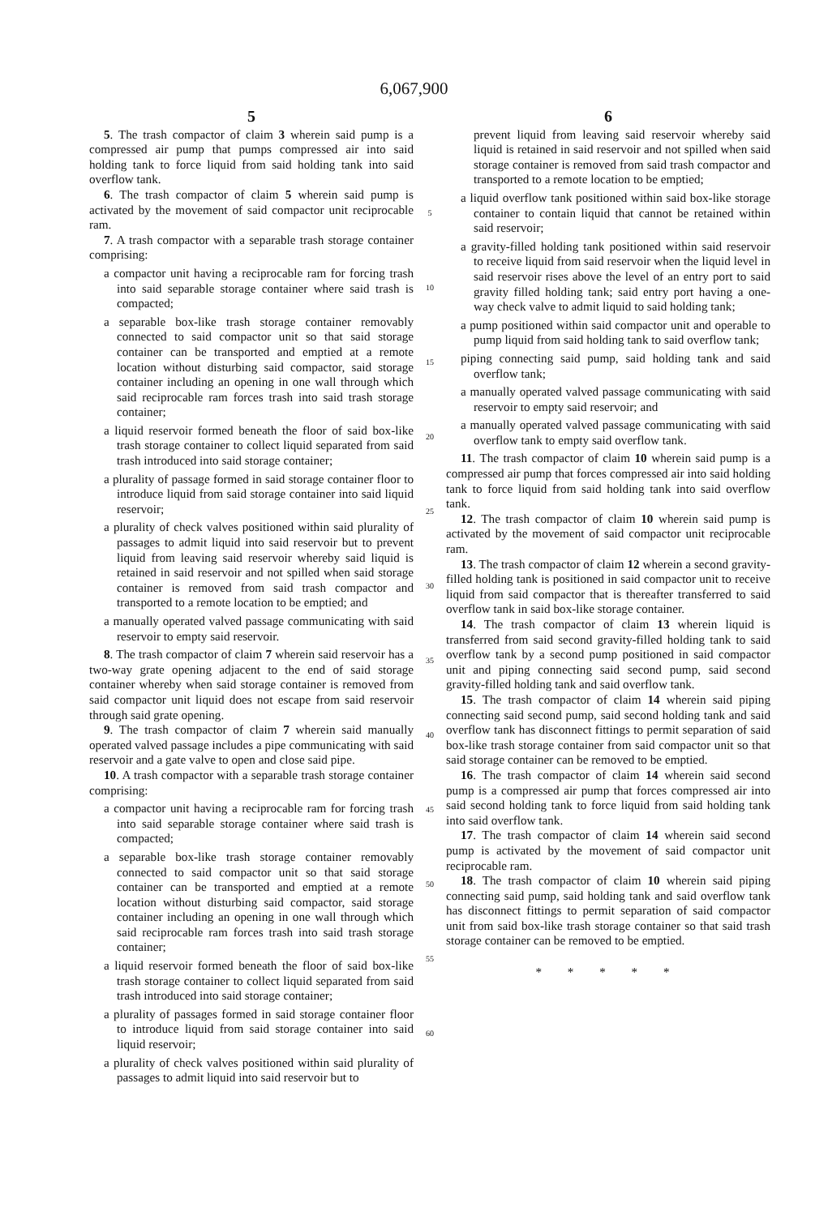6,067,900
5
5. The trash compactor of claim 3 wherein said pump is a compressed air pump that pumps compressed air into said holding tank to force liquid from said holding tank into said overflow tank.
6. The trash compactor of claim 5 wherein said pump is activated by the movement of said compactor unit reciprocable ram.
7. A trash compactor with a separable trash storage container comprising:
a compactor unit having a reciprocable ram for forcing trash into said separable storage container where said trash is compacted;
a separable box-like trash storage container removably connected to said compactor unit so that said storage container can be transported and emptied at a remote location without disturbing said compactor, said storage container including an opening in one wall through which said reciprocable ram forces trash into said trash storage container;
a liquid reservoir formed beneath the floor of said box-like trash storage container to collect liquid separated from said trash introduced into said storage container;
a plurality of passage formed in said storage container floor to introduce liquid from said storage container into said liquid reservoir;
a plurality of check valves positioned within said plurality of passages to admit liquid into said reservoir but to prevent liquid from leaving said reservoir whereby said liquid is retained in said reservoir and not spilled when said storage container is removed from said trash compactor and transported to a remote location to be emptied; and
a manually operated valved passage communicating with said reservoir to empty said reservoir.
8. The trash compactor of claim 7 wherein said reservoir has a two-way grate opening adjacent to the end of said storage container whereby when said storage container is removed from said compactor unit liquid does not escape from said reservoir through said grate opening.
9. The trash compactor of claim 7 wherein said manually operated valved passage includes a pipe communicating with said reservoir and a gate valve to open and close said pipe.
10. A trash compactor with a separable trash storage container comprising:
a compactor unit having a reciprocable ram for forcing trash into said separable storage container where said trash is compacted;
a separable box-like trash storage container removably connected to said compactor unit so that said storage container can be transported and emptied at a remote location without disturbing said compactor, said storage container including an opening in one wall through which said reciprocable ram forces trash into said trash storage container;
a liquid reservoir formed beneath the floor of said box-like trash storage container to collect liquid separated from said trash introduced into said storage container;
a plurality of passages formed in said storage container floor to introduce liquid from said storage container into said liquid reservoir;
a plurality of check valves positioned within said plurality of passages to admit liquid into said reservoir but to
5
10
15
20
25
30
35
40
45
50
55
60
6
prevent liquid from leaving said reservoir whereby said liquid is retained in said reservoir and not spilled when said storage container is removed from said trash compactor and transported to a remote location to be emptied;
a liquid overflow tank positioned within said box-like storage container to contain liquid that cannot be retained within said reservoir;
a gravity-filled holding tank positioned within said reservoir to receive liquid from said reservoir when the liquid level in said reservoir rises above the level of an entry port to said gravity filled holding tank; said entry port having a one-way check valve to admit liquid to said holding tank;
a pump positioned within said compactor unit and operable to pump liquid from said holding tank to said overflow tank;
piping connecting said pump, said holding tank and said overflow tank;
a manually operated valved passage communicating with said reservoir to empty said reservoir; and
a manually operated valved passage communicating with said overflow tank to empty said overflow tank.
11. The trash compactor of claim 10 wherein said pump is a compressed air pump that forces compressed air into said holding tank to force liquid from said holding tank into said overflow tank.
12. The trash compactor of claim 10 wherein said pump is activated by the movement of said compactor unit reciprocable ram.
13. The trash compactor of claim 12 wherein a second gravity-filled holding tank is positioned in said compactor unit to receive liquid from said compactor that is thereafter transferred to said overflow tank in said box-like storage container.
14. The trash compactor of claim 13 wherein liquid is transferred from said second gravity-filled holding tank to said overflow tank by a second pump positioned in said compactor unit and piping connecting said second pump, said second gravity-filled holding tank and said overflow tank.
15. The trash compactor of claim 14 wherein said piping connecting said second pump, said second holding tank and said overflow tank has disconnect fittings to permit separation of said box-like trash storage container from said compactor unit so that said storage container can be removed to be emptied.
16. The trash compactor of claim 14 wherein said second pump is a compressed air pump that forces compressed air into said second holding tank to force liquid from said holding tank into said overflow tank.
17. The trash compactor of claim 14 wherein said second pump is activated by the movement of said compactor unit reciprocable ram.
18. The trash compactor of claim 10 wherein said piping connecting said pump, said holding tank and said overflow tank has disconnect fittings to permit separation of said compactor unit from said box-like trash storage container so that said trash storage container can be removed to be emptied.
* * * * *